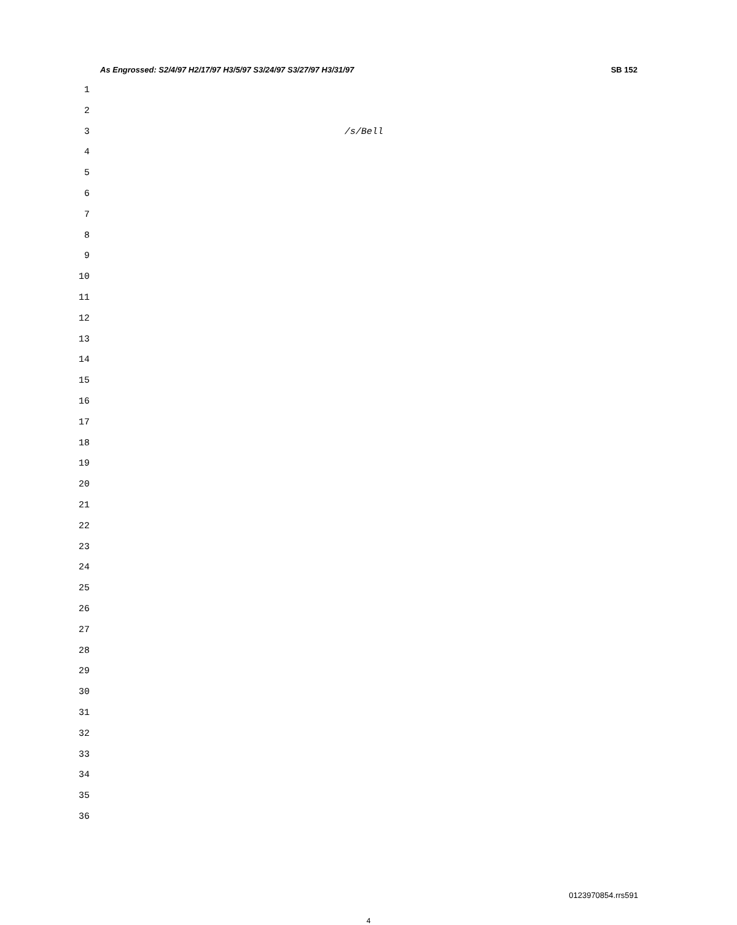As Engrossed: S2/4/97 H2/17/97 H3/5/97 S3/24/97 S3/27/97 H3/31/97 SB 152
1
2
3 /s/Bell
4
5
6
7
8
9
10
11
12
13
14
15
16
17
18
19
20
21
22
23
24
25
26
27
28
29
30
31
32
33
34
35
36
0123970854.rrs591
4